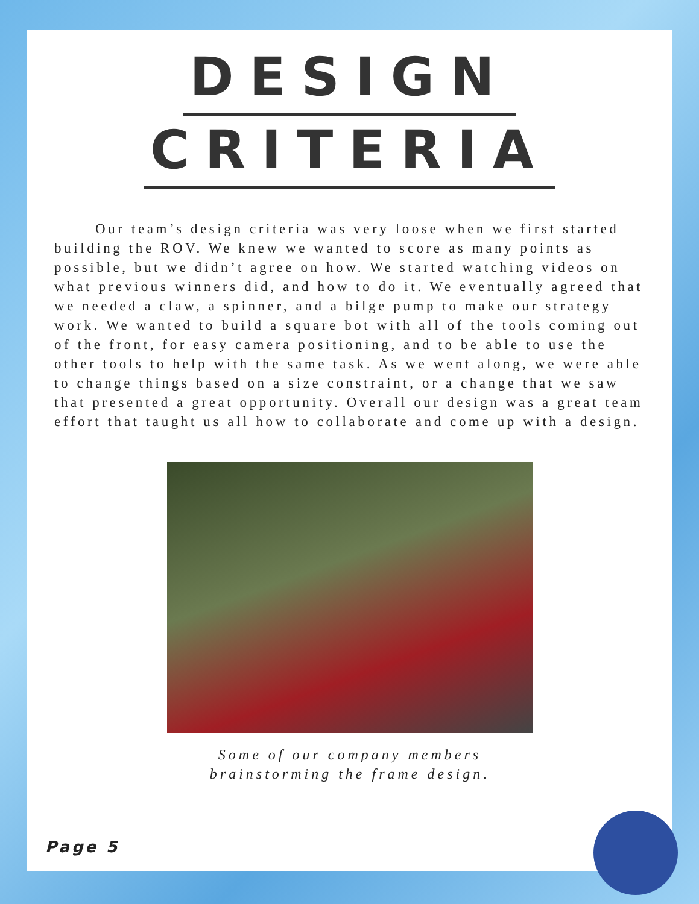DESIGN
CRITERIA
Our team’s design criteria was very loose when we first started building the ROV. We knew we wanted to score as many points as possible, but we didn’t agree on how. We started watching videos on what previous winners did, and how to do it. We eventually agreed that we needed a claw, a spinner, and a bilge pump to make our strategy work. We wanted to build a square bot with all of the tools coming out of the front, for easy camera positioning, and to be able to use the other tools to help with the same task. As we went along, we were able to change things based on a size constraint, or a change that we saw that presented a great opportunity. Overall our design was a great team effort that taught us all how to collaborate and come up with a design.
Some of our company members
brainstorming the frame design.
Page 5